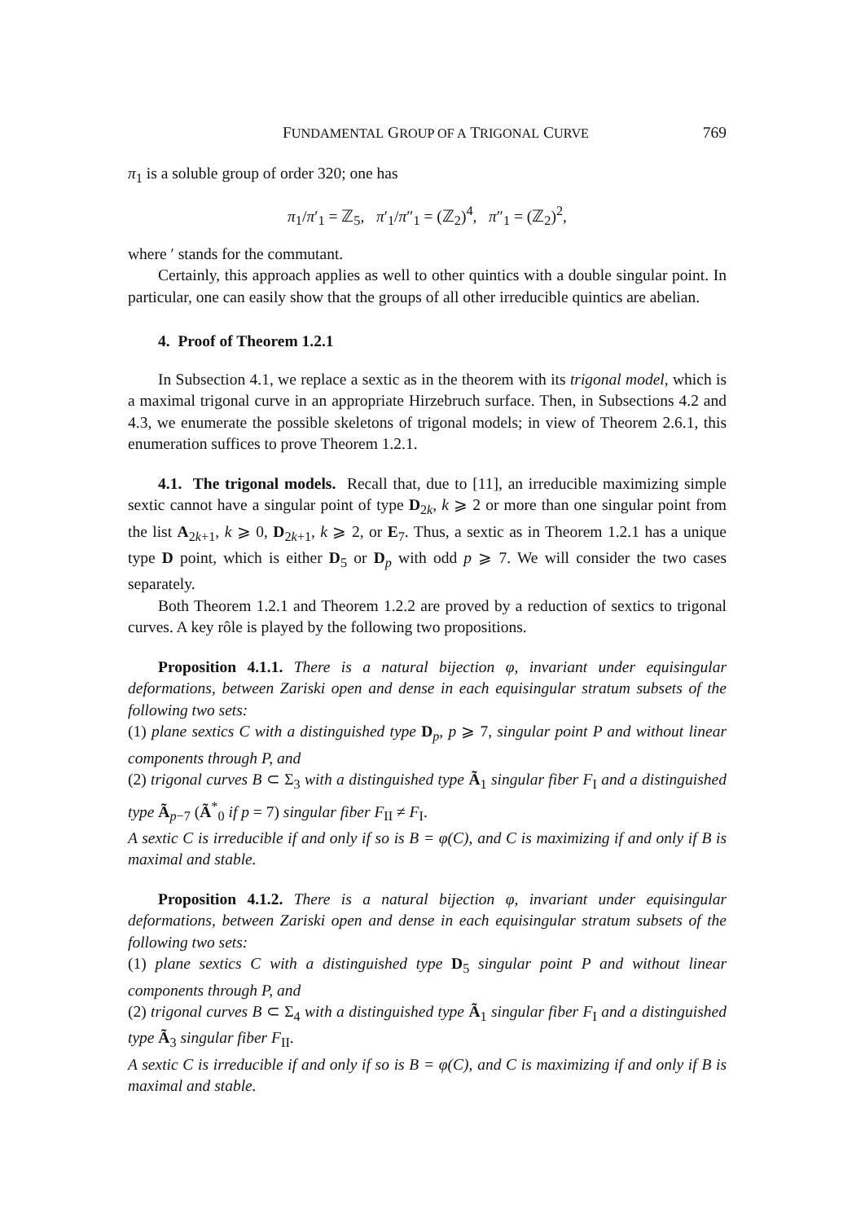FUNDAMENTAL GROUP OF A TRIGONAL CURVE 769
π<sub>1</sub> is a soluble group of order 320; one has
π<sub>1</sub>/π′<sub>1</sub> = ℤ<sub>5</sub>, π′<sub>1</sub>/π″<sub>1</sub> = (ℤ<sub>2</sub>)<sup>4</sup>, π″<sub>1</sub> = (ℤ<sub>2</sub>)<sup>2</sup>,
where ′ stands for the commutant.
Certainly, this approach applies as well to other quintics with a double singular point. In particular, one can easily show that the groups of all other irreducible quintics are abelian.
4. Proof of Theorem 1.2.1
In Subsection 4.1, we replace a sextic as in the theorem with its trigonal model, which is a maximal trigonal curve in an appropriate Hirzebruch surface. Then, in Subsections 4.2 and 4.3, we enumerate the possible skeletons of trigonal models; in view of Theorem 2.6.1, this enumeration suffices to prove Theorem 1.2.1.
4.1. The trigonal models. Recall that, due to [11], an irreducible maximizing simple sextic cannot have a singular point of type D<sub>2k</sub>, k ⩾ 2 or more than one singular point from the list A<sub>2k+1</sub>, k ⩾ 0, D<sub>2k+1</sub>, k ⩾ 2, or E<sub>7</sub>. Thus, a sextic as in Theorem 1.2.1 has a unique type D point, which is either D<sub>5</sub> or D<sub>p</sub> with odd p ⩾ 7. We will consider the two cases separately.
Both Theorem 1.2.1 and Theorem 1.2.2 are proved by a reduction of sextics to trigonal curves. A key rôle is played by the following two propositions.
Proposition 4.1.1. There is a natural bijection φ, invariant under equisingular deformations, between Zariski open and dense in each equisingular stratum subsets of the following two sets:
(1) plane sextics C with a distinguished type D<sub>p</sub>, p ⩾ 7, singular point P and without linear components through P, and
(2) trigonal curves B ⊂ Σ<sub>3</sub> with a distinguished type Ã<sub>1</sub> singular fiber F<sub>I</sub> and a distinguished type Ã<sub>p−7</sub> (Ã<sup>*</sup><sub>0</sub> if p = 7) singular fiber F<sub>II</sub> ≠ F<sub>I</sub>.
A sextic C is irreducible if and only if so is B = φ(C), and C is maximizing if and only if B is maximal and stable.
Proposition 4.1.2. There is a natural bijection φ, invariant under equisingular deformations, between Zariski open and dense in each equisingular stratum subsets of the following two sets:
(1) plane sextics C with a distinguished type D<sub>5</sub> singular point P and without linear components through P, and
(2) trigonal curves B ⊂ Σ<sub>4</sub> with a distinguished type Ã<sub>1</sub> singular fiber F<sub>I</sub> and a distinguished type Ã<sub>3</sub> singular fiber F<sub>II</sub>.
A sextic C is irreducible if and only if so is B = φ(C), and C is maximizing if and only if B is maximal and stable.